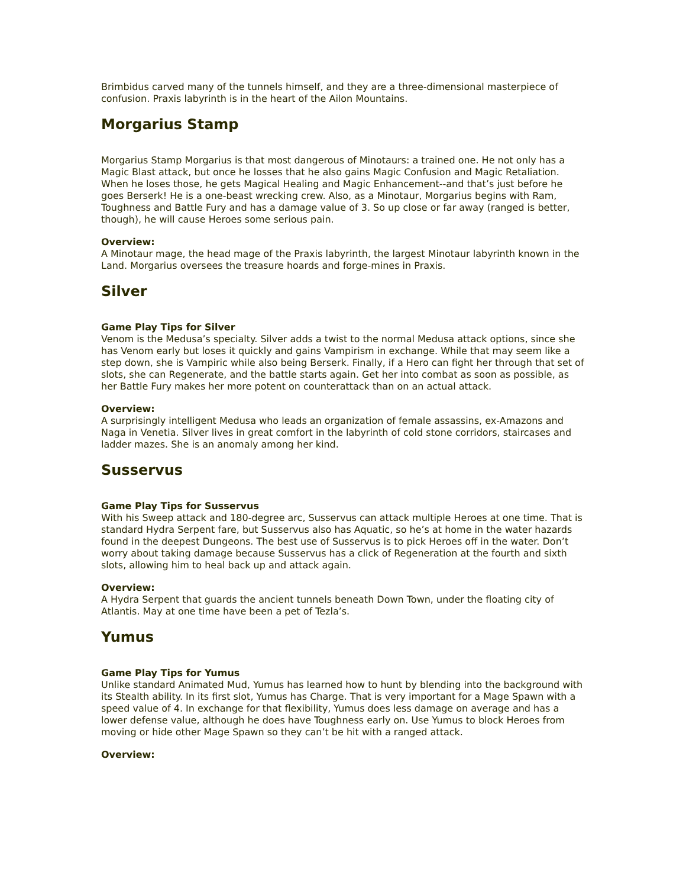Brimbidus carved many of the tunnels himself, and they are a three-dimensional masterpiece of confusion. Praxis labyrinth is in the heart of the Ailon Mountains.
Morgarius Stamp
Morgarius Stamp Morgarius is that most dangerous of Minotaurs: a trained one. He not only has a Magic Blast attack, but once he losses that he also gains Magic Confusion and Magic Retaliation. When he loses those, he gets Magical Healing and Magic Enhancement--and that’s just before he goes Berserk! He is a one-beast wrecking crew. Also, as a Minotaur, Morgarius begins with Ram, Toughness and Battle Fury and has a damage value of 3. So up close or far away (ranged is better, though), he will cause Heroes some serious pain.
Overview:
A Minotaur mage, the head mage of the Praxis labyrinth, the largest Minotaur labyrinth known in the Land. Morgarius oversees the treasure hoards and forge-mines in Praxis.
Silver
Game Play Tips for Silver
Venom is the Medusa’s specialty. Silver adds a twist to the normal Medusa attack options, since she has Venom early but loses it quickly and gains Vampirism in exchange. While that may seem like a step down, she is Vampiric while also being Berserk. Finally, if a Hero can fight her through that set of slots, she can Regenerate, and the battle starts again. Get her into combat as soon as possible, as her Battle Fury makes her more potent on counterattack than on an actual attack.
Overview:
A surprisingly intelligent Medusa who leads an organization of female assassins, ex-Amazons and Naga in Venetia. Silver lives in great comfort in the labyrinth of cold stone corridors, staircases and ladder mazes. She is an anomaly among her kind.
Susservus
Game Play Tips for Susservus
With his Sweep attack and 180-degree arc, Susservus can attack multiple Heroes at one time. That is standard Hydra Serpent fare, but Susservus also has Aquatic, so he’s at home in the water hazards found in the deepest Dungeons. The best use of Susservus is to pick Heroes off in the water. Don’t worry about taking damage because Susservus has a click of Regeneration at the fourth and sixth slots, allowing him to heal back up and attack again.
Overview:
A Hydra Serpent that guards the ancient tunnels beneath Down Town, under the floating city of Atlantis. May at one time have been a pet of Tezla’s.
Yumus
Game Play Tips for Yumus
Unlike standard Animated Mud, Yumus has learned how to hunt by blending into the background with its Stealth ability. In its first slot, Yumus has Charge. That is very important for a Mage Spawn with a speed value of 4. In exchange for that flexibility, Yumus does less damage on average and has a lower defense value, although he does have Toughness early on. Use Yumus to block Heroes from moving or hide other Mage Spawn so they can’t be hit with a ranged attack.
Overview: